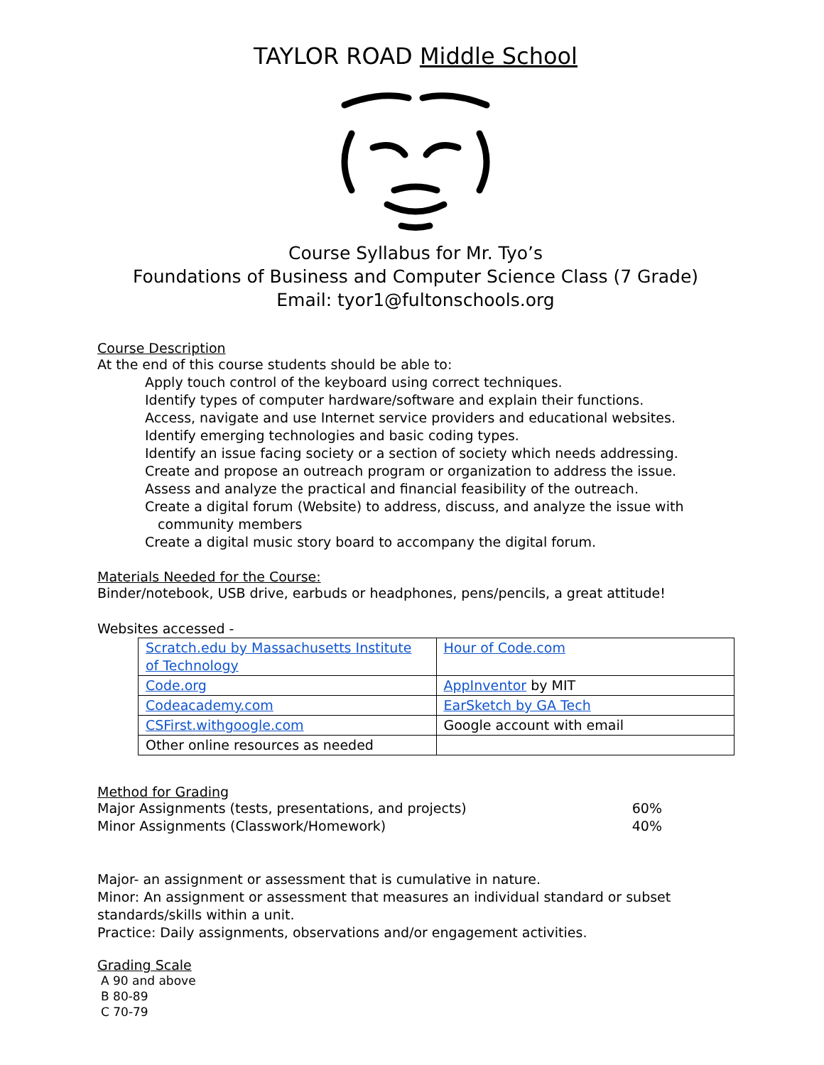TAYLOR ROAD Middle School
Course Syllabus for Mr. Tyo’s
Foundations of Business and Computer Science Class (7 Grade)
Email: tyor1@fultonschools.org
Course Description
At the end of this course students should be able to:
Apply touch control of the keyboard using correct techniques.
Identify types of computer hardware/software and explain their functions.
Access, navigate and use Internet service providers and educational websites.
Identify emerging technologies and basic coding types.
Identify an issue facing society or a section of society which needs addressing.
Create and propose an outreach program or organization to address the issue.
Assess and analyze the practical and financial feasibility of the outreach.
Create a digital forum (Website) to address, discuss, and analyze the issue with
community members
Create a digital music story board to accompany the digital forum.
Materials Needed for the Course:
Binder/notebook, USB drive, earbuds or headphones, pens/pencils, a great attitude!
Websites accessed -
| Scratch.edu by Massachusetts Institute of Technology | Hour of Code.com |
| Code.org | AppInventor by MIT |
| Codeacademy.com | EarSketch by GA Tech |
| CSFirst.withgoogle.com | Google account with email |
| Other online resources as needed | |
Method for Grading
Major Assignments (tests, presentations, and projects) 60%
Minor Assignments (Classwork/Homework) 40%
Major- an assignment or assessment that is cumulative in nature.
Minor: An assignment or assessment that measures an individual standard or subset standards/skills within a unit.
Practice: Daily assignments, observations and/or engagement activities.
Grading Scale
A 90 and above
B 80-89
C 70-79